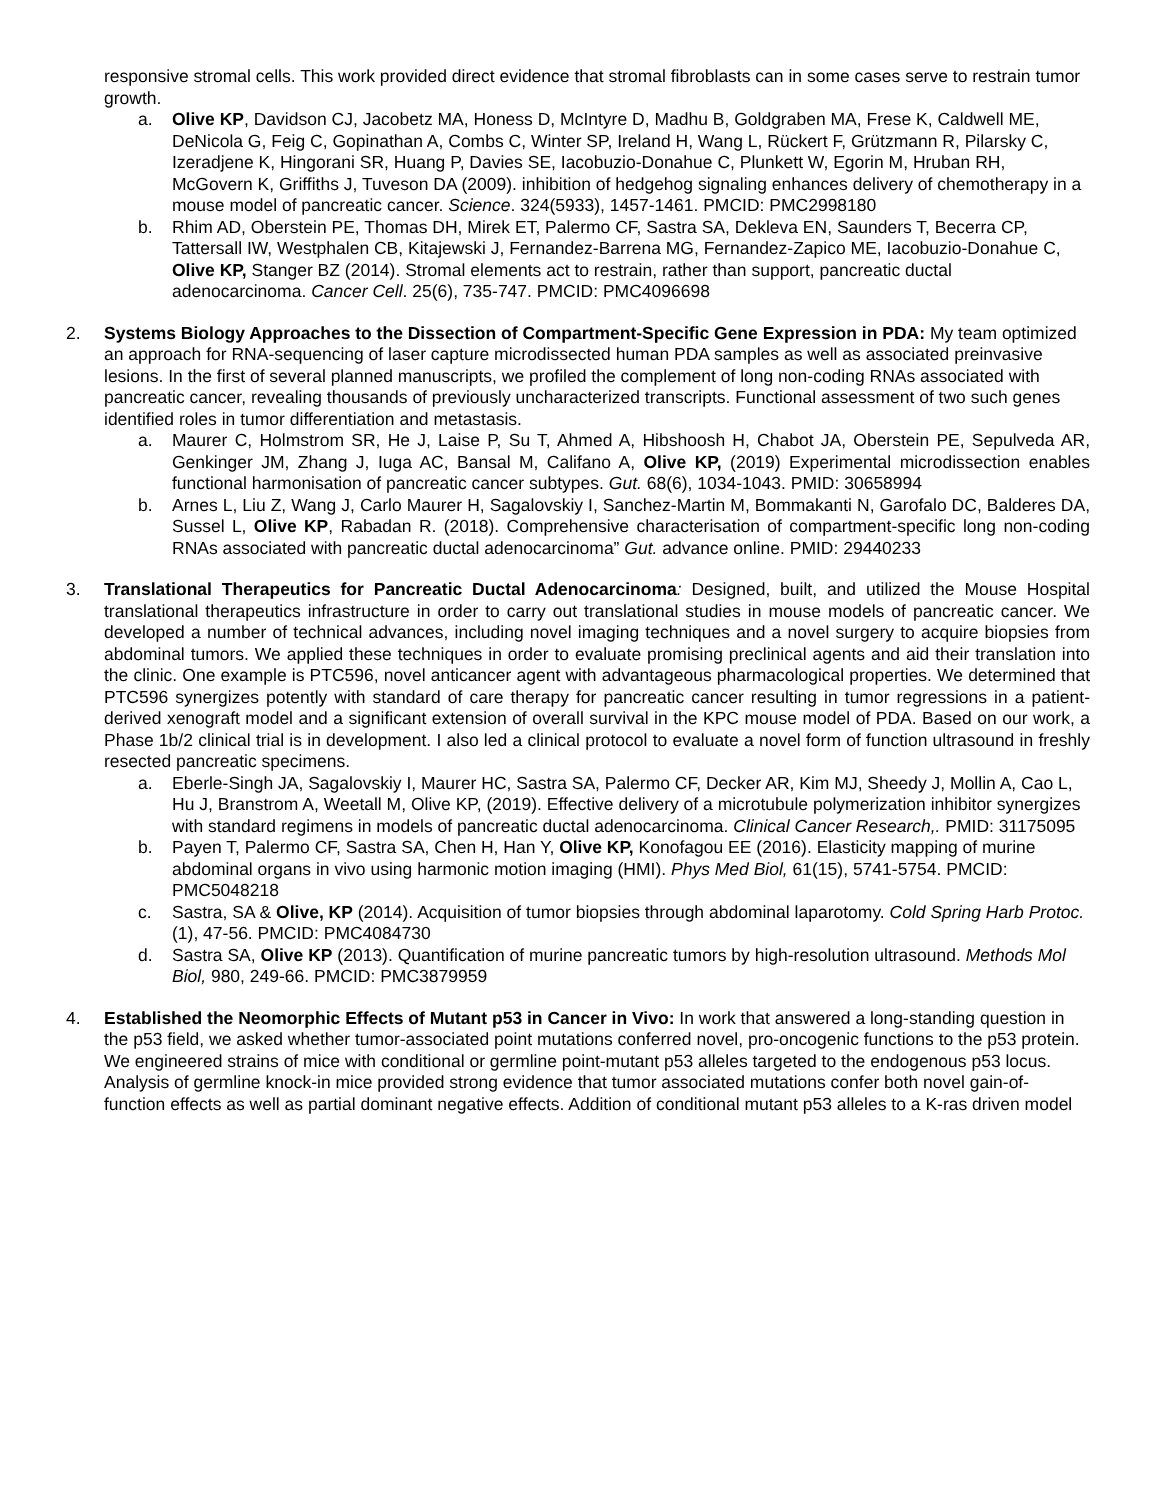responsive stromal cells. This work provided direct evidence that stromal fibroblasts can in some cases serve to restrain tumor growth.
a. Olive KP, Davidson CJ, Jacobetz MA, Honess D, McIntyre D, Madhu B, Goldgraben MA, Frese K, Caldwell ME, DeNicola G, Feig C, Gopinathan A, Combs C, Winter SP, Ireland H, Wang L, Rückert F, Grützmann R, Pilarsky C, Izeradjene K, Hingorani SR, Huang P, Davies SE, Iacobuzio-Donahue C, Plunkett W, Egorin M, Hruban RH, McGovern K, Griffiths J, Tuveson DA (2009). inhibition of hedgehog signaling enhances delivery of chemotherapy in a mouse model of pancreatic cancer. Science. 324(5933), 1457-1461. PMCID: PMC2998180
b. Rhim AD, Oberstein PE, Thomas DH, Mirek ET, Palermo CF, Sastra SA, Dekleva EN, Saunders T, Becerra CP, Tattersall IW, Westphalen CB, Kitajewski J, Fernandez-Barrena MG, Fernandez-Zapico ME, Iacobuzio-Donahue C, Olive KP, Stanger BZ (2014). Stromal elements act to restrain, rather than support, pancreatic ductal adenocarcinoma. Cancer Cell. 25(6), 735-747. PMCID: PMC4096698
2. Systems Biology Approaches to the Dissection of Compartment-Specific Gene Expression in PDA: My team optimized an approach for RNA-sequencing of laser capture microdissected human PDA samples as well as associated preinvasive lesions. In the first of several planned manuscripts, we profiled the complement of long non-coding RNAs associated with pancreatic cancer, revealing thousands of previously uncharacterized transcripts. Functional assessment of two such genes identified roles in tumor differentiation and metastasis.
a. Maurer C, Holmstrom SR, He J, Laise P, Su T, Ahmed A, Hibshoosh H, Chabot JA, Oberstein PE, Sepulveda AR, Genkinger JM, Zhang J, Iuga AC, Bansal M, Califano A, Olive KP, (2019) Experimental microdissection enables functional harmonisation of pancreatic cancer subtypes. Gut. 68(6), 1034-1043. PMID: 30658994
b. Arnes L, Liu Z, Wang J, Carlo Maurer H, Sagalovskiy I, Sanchez-Martin M, Bommakanti N, Garofalo DC, Balderes DA, Sussel L, Olive KP, Rabadan R. (2018). Comprehensive characterisation of compartment-specific long non-coding RNAs associated with pancreatic ductal adenocarcinoma” Gut. advance online. PMID: 29440233
3. Translational Therapeutics for Pancreatic Ductal Adenocarcinoma: Designed, built, and utilized the Mouse Hospital translational therapeutics infrastructure in order to carry out translational studies in mouse models of pancreatic cancer. We developed a number of technical advances, including novel imaging techniques and a novel surgery to acquire biopsies from abdominal tumors. We applied these techniques in order to evaluate promising preclinical agents and aid their translation into the clinic. One example is PTC596, novel anticancer agent with advantageous pharmacological properties. We determined that PTC596 synergizes potently with standard of care therapy for pancreatic cancer resulting in tumor regressions in a patient-derived xenograft model and a significant extension of overall survival in the KPC mouse model of PDA. Based on our work, a Phase 1b/2 clinical trial is in development. I also led a clinical protocol to evaluate a novel form of function ultrasound in freshly resected pancreatic specimens.
a. Eberle-Singh JA, Sagalovskiy I, Maurer HC, Sastra SA, Palermo CF, Decker AR, Kim MJ, Sheedy J, Mollin A, Cao L, Hu J, Branstrom A, Weetall M, Olive KP, (2019). Effective delivery of a microtubule polymerization inhibitor synergizes with standard regimens in models of pancreatic ductal adenocarcinoma. Clinical Cancer Research,. PMID: 31175095
b. Payen T, Palermo CF, Sastra SA, Chen H, Han Y, Olive KP, Konofagou EE (2016). Elasticity mapping of murine abdominal organs in vivo using harmonic motion imaging (HMI). Phys Med Biol, 61(15), 5741-5754. PMCID: PMC5048218
c. Sastra, SA & Olive, KP (2014). Acquisition of tumor biopsies through abdominal laparotomy. Cold Spring Harb Protoc. (1), 47-56. PMCID: PMC4084730
d. Sastra SA, Olive KP (2013). Quantification of murine pancreatic tumors by high-resolution ultrasound. Methods Mol Biol, 980, 249-66. PMCID: PMC3879959
4. Established the Neomorphic Effects of Mutant p53 in Cancer in Vivo: In work that answered a long-standing question in the p53 field, we asked whether tumor-associated point mutations conferred novel, pro-oncogenic functions to the p53 protein. We engineered strains of mice with conditional or germline point-mutant p53 alleles targeted to the endogenous p53 locus. Analysis of germline knock-in mice provided strong evidence that tumor associated mutations confer both novel gain-of-function effects as well as partial dominant negative effects. Addition of conditional mutant p53 alleles to a K-ras driven model